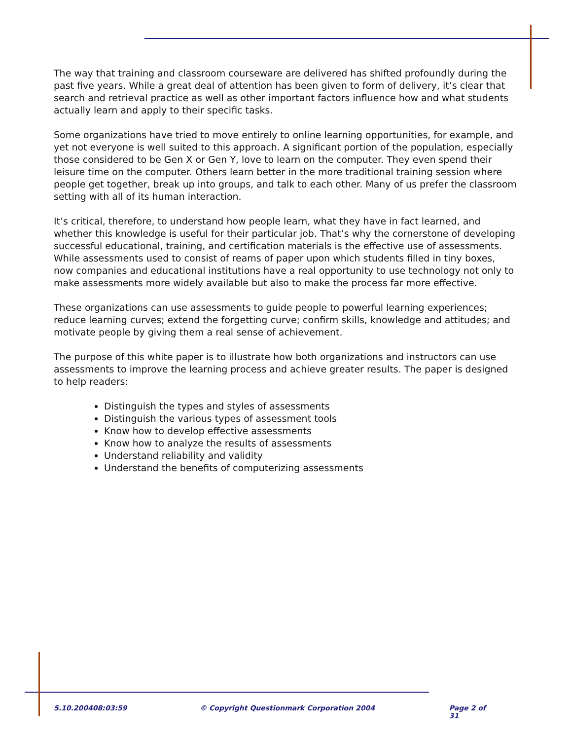The way that training and classroom courseware are delivered has shifted profoundly during the past five years. While a great deal of attention has been given to form of delivery, it’s clear that search and retrieval practice as well as other important factors influence how and what students actually learn and apply to their specific tasks.
Some organizations have tried to move entirely to online learning opportunities, for example, and yet not everyone is well suited to this approach. A significant portion of the population, especially those considered to be Gen X or Gen Y, love to learn on the computer. They even spend their leisure time on the computer. Others learn better in the more traditional training session where people get together, break up into groups, and talk to each other. Many of us prefer the classroom setting with all of its human interaction.
It’s critical, therefore, to understand how people learn, what they have in fact learned, and whether this knowledge is useful for their particular job. That’s why the cornerstone of developing successful educational, training, and certification materials is the effective use of assessments. While assessments used to consist of reams of paper upon which students filled in tiny boxes, now companies and educational institutions have a real opportunity to use technology not only to make assessments more widely available but also to make the process far more effective.
These organizations can use assessments to guide people to powerful learning experiences; reduce learning curves; extend the forgetting curve; confirm skills, knowledge and attitudes; and motivate people by giving them a real sense of achievement.
The purpose of this white paper is to illustrate how both organizations and instructors can use assessments to improve the learning process and achieve greater results. The paper is designed to help readers:
Distinguish the types and styles of assessments
Distinguish the various types of assessment tools
Know how to develop effective assessments
Know how to analyze the results of assessments
Understand reliability and validity
Understand the benefits of computerizing assessments
5.10.200408:03:59 © Copyright Questionmark Corporation 2004 Page 2 of 31